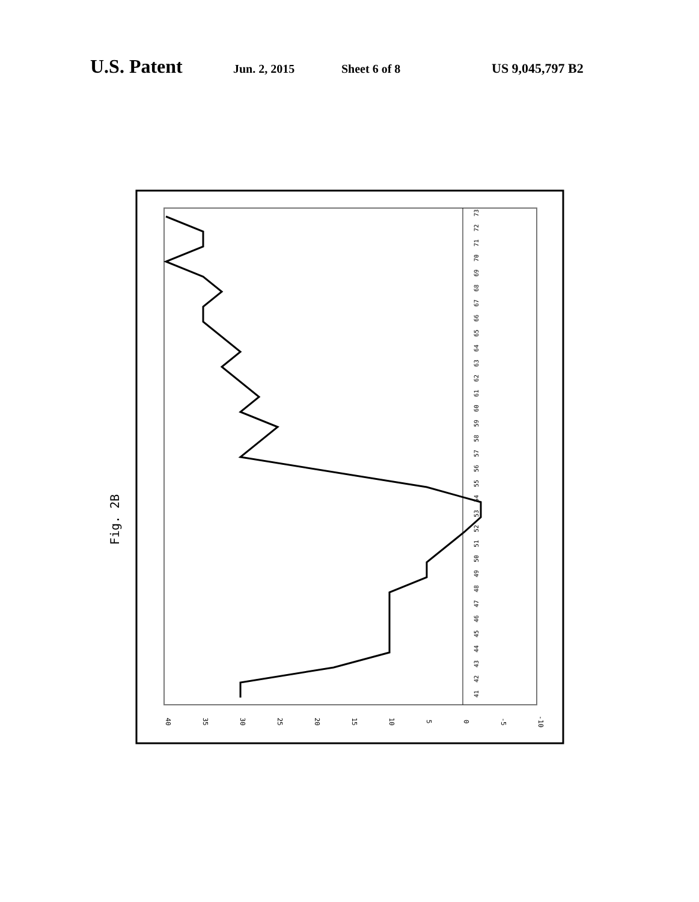U.S. Patent Jun. 2, 2015 Sheet 6 of 8 US 9,045,797 B2
Fig. 2B
40
35
30
25
20
15
10
5
0
-5
-10
41
42
43
44
45
46
47
48
49
50
51
52
53
54
55
56
57
58
59
60
61
62
63
64
65
66
67
68
69
70
71
72
73